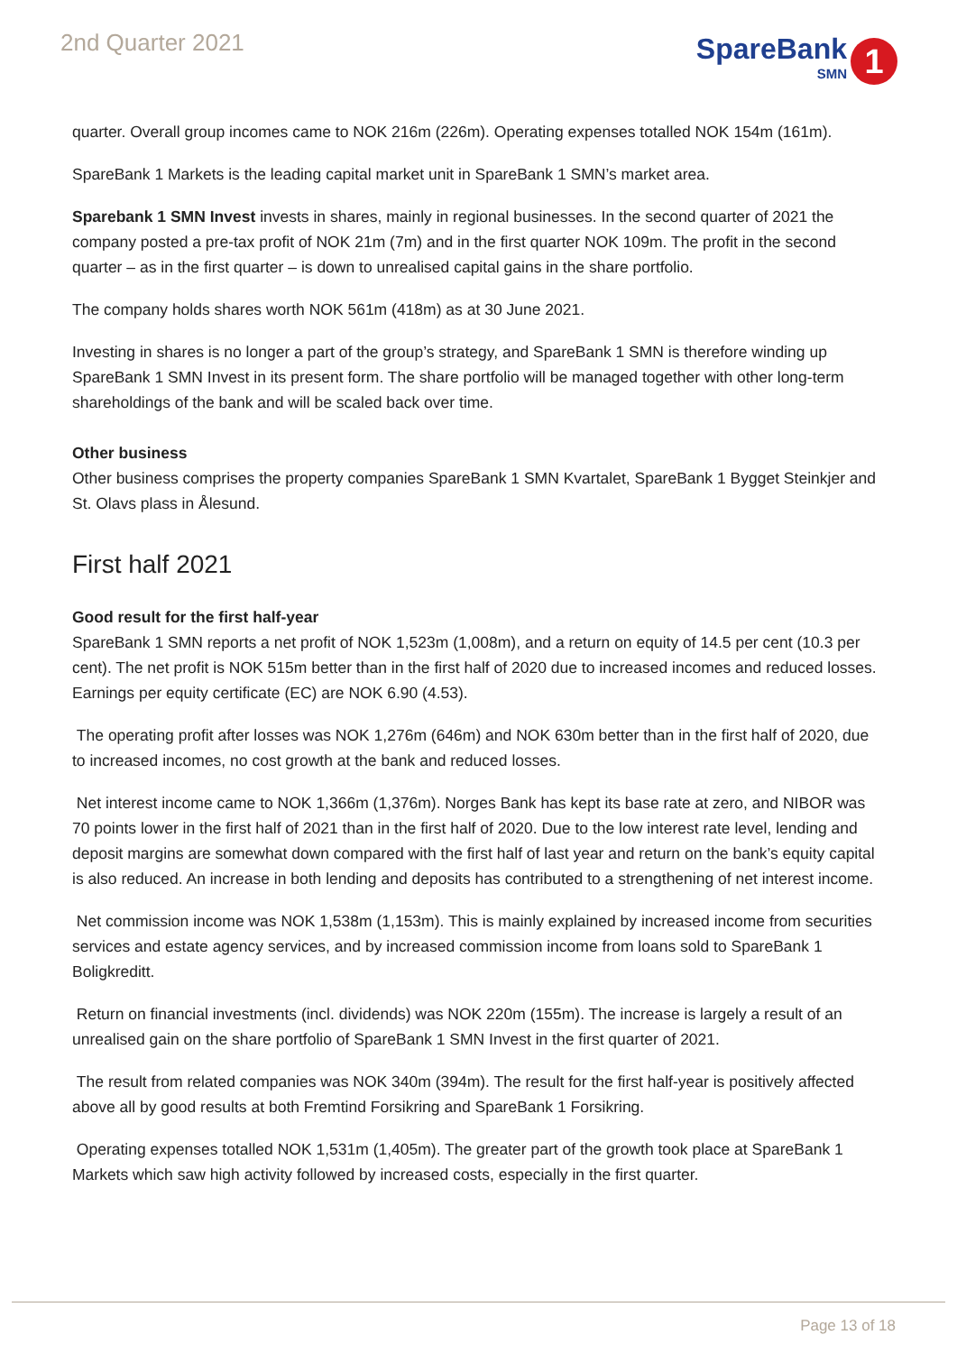2nd Quarter 2021
SpareBank
SMN
1
quarter. Overall group incomes came to NOK 216m (226m). Operating expenses totalled NOK 154m (161m).
SpareBank 1 Markets is the leading capital market unit in SpareBank 1 SMN’s market area.
Sparebank 1 SMN Invest invests in shares, mainly in regional businesses. In the second quarter of 2021 the company posted a pre-tax profit of NOK 21m (7m) and in the first quarter NOK 109m. The profit in the second quarter – as in the first quarter – is down to unrealised capital gains in the share portfolio.
The company holds shares worth NOK 561m (418m) as at 30 June 2021.
Investing in shares is no longer a part of the group’s strategy, and SpareBank 1 SMN is therefore winding up SpareBank 1 SMN Invest in its present form. The share portfolio will be managed together with other long-term shareholdings of the bank and will be scaled back over time.
Other business
Other business comprises the property companies SpareBank 1 SMN Kvartalet, SpareBank 1 Bygget Steinkjer and St. Olavs plass in Ålesund.
First half 2021
Good result for the first half-year
SpareBank 1 SMN reports a net profit of NOK 1,523m (1,008m), and a return on equity of 14.5 per cent (10.3 per cent). The net profit is NOK 515m better than in the first half of 2020 due to increased incomes and reduced losses. Earnings per equity certificate (EC) are NOK 6.90 (4.53).
The operating profit after losses was NOK 1,276m (646m) and NOK 630m better than in the first half of 2020, due to increased incomes, no cost growth at the bank and reduced losses.
Net interest income came to NOK 1,366m (1,376m). Norges Bank has kept its base rate at zero, and NIBOR was 70 points lower in the first half of 2021 than in the first half of 2020. Due to the low interest rate level, lending and deposit margins are somewhat down compared with the first half of last year and return on the bank’s equity capital is also reduced. An increase in both lending and deposits has contributed to a strengthening of net interest income.
Net commission income was NOK 1,538m (1,153m). This is mainly explained by increased income from securities services and estate agency services, and by increased commission income from loans sold to SpareBank 1 Boligkreditt.
Return on financial investments (incl. dividends) was NOK 220m (155m). The increase is largely a result of an unrealised gain on the share portfolio of SpareBank 1 SMN Invest in the first quarter of 2021.
The result from related companies was NOK 340m (394m). The result for the first half-year is positively affected above all by good results at both Fremtind Forsikring and SpareBank 1 Forsikring.
Operating expenses totalled NOK 1,531m (1,405m). The greater part of the growth took place at SpareBank 1 Markets which saw high activity followed by increased costs, especially in the first quarter.
Page 13 of 18